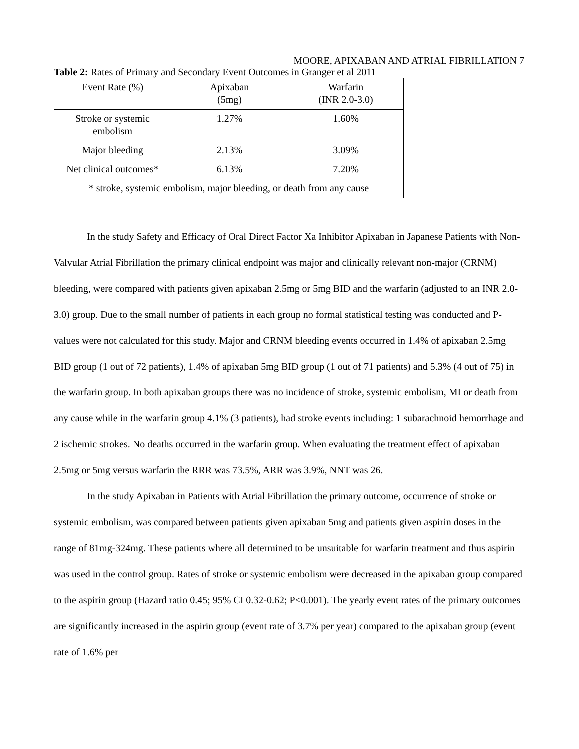MOORE, APIXABAN AND ATRIAL FIBRILLATION 7
Table 2: Rates of Primary and Secondary Event Outcomes in Granger et al 2011
| Event Rate (%) | Apixaban (5mg) | Warfarin (INR 2.0-3.0) |
| Stroke or systemic embolism | 1.27% | 1.60% |
| Major bleeding | 2.13% | 3.09% |
| Net clinical outcomes* | 6.13% | 7.20% |
| * stroke, systemic embolism, major bleeding, or death from any cause | | |
In the study Safety and Efficacy of Oral Direct Factor Xa Inhibitor Apixaban in Japanese Patients with Non-Valvular Atrial Fibrillation the primary clinical endpoint was major and clinically relevant non-major (CRNM) bleeding, were compared with patients given apixaban 2.5mg or 5mg BID and the warfarin (adjusted to an INR 2.0-3.0) group. Due to the small number of patients in each group no formal statistical testing was conducted and P-values were not calculated for this study. Major and CRNM bleeding events occurred in 1.4% of apixaban 2.5mg BID group (1 out of 72 patients), 1.4% of apixaban 5mg BID group (1 out of 71 patients) and 5.3% (4 out of 75) in the warfarin group. In both apixaban groups there was no incidence of stroke, systemic embolism, MI or death from any cause while in the warfarin group 4.1% (3 patients), had stroke events including: 1 subarachnoid hemorrhage and 2 ischemic strokes. No deaths occurred in the warfarin group. When evaluating the treatment effect of apixaban 2.5mg or 5mg versus warfarin the RRR was 73.5%, ARR was 3.9%, NNT was 26.
In the study Apixaban in Patients with Atrial Fibrillation the primary outcome, occurrence of stroke or systemic embolism, was compared between patients given apixaban 5mg and patients given aspirin doses in the range of 81mg-324mg. These patients where all determined to be unsuitable for warfarin treatment and thus aspirin was used in the control group. Rates of stroke or systemic embolism were decreased in the apixaban group compared to the aspirin group (Hazard ratio 0.45; 95% CI 0.32-0.62; P<0.001). The yearly event rates of the primary outcomes are significantly increased in the aspirin group (event rate of 3.7% per year) compared to the apixaban group (event rate of 1.6% per